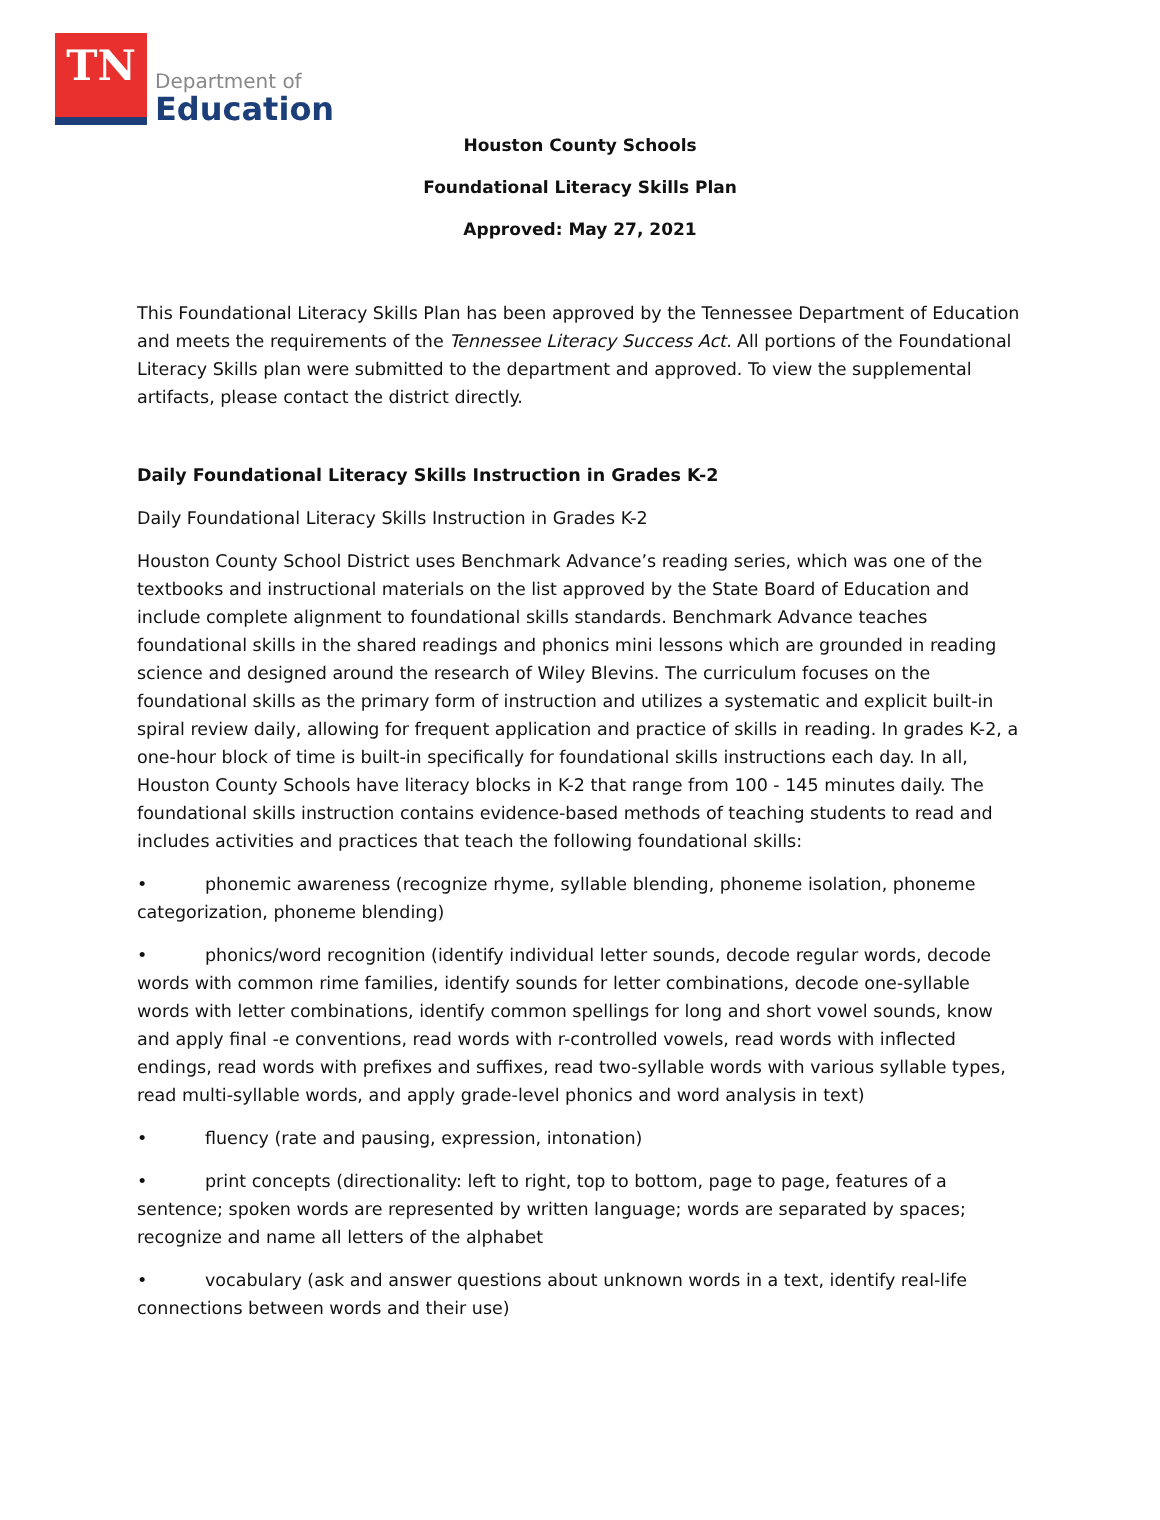TN
Department of
Education
Houston County Schools
Foundational Literacy Skills Plan
Approved: May 27, 2021
This Foundational Literacy Skills Plan has been approved by the Tennessee Department of Education and meets the requirements of the Tennessee Literacy Success Act. All portions of the Foundational Literacy Skills plan were submitted to the department and approved. To view the supplemental artifacts, please contact the district directly.
Daily Foundational Literacy Skills Instruction in Grades K-2
Daily Foundational Literacy Skills Instruction in Grades K-2
Houston County School District uses Benchmark Advance’s reading series, which was one of the textbooks and instructional materials on the list approved by the State Board of Education and include complete alignment to foundational skills standards. Benchmark Advance teaches foundational skills in the shared readings and phonics mini lessons which are grounded in reading science and designed around the research of Wiley Blevins. The curriculum focuses on the foundational skills as the primary form of instruction and utilizes a systematic and explicit built-in spiral review daily, allowing for frequent application and practice of skills in reading. In grades K-2, a one-hour block of time is built-in specifically for foundational skills instructions each day. In all, Houston County Schools have literacy blocks in K-2 that range from 100 - 145 minutes daily. The foundational skills instruction contains evidence-based methods of teaching students to read and includes activities and practices that teach the following foundational skills:
• phonemic awareness (recognize rhyme, syllable blending, phoneme isolation, phoneme categorization, phoneme blending)
• phonics/word recognition (identify individual letter sounds, decode regular words, decode words with common rime families, identify sounds for letter combinations, decode one-syllable words with letter combinations, identify common spellings for long and short vowel sounds, know and apply final -e conventions, read words with r-controlled vowels, read words with inflected endings, read words with prefixes and suffixes, read two-syllable words with various syllable types, read multi-syllable words, and apply grade-level phonics and word analysis in text)
• fluency (rate and pausing, expression, intonation)
• print concepts (directionality: left to right, top to bottom, page to page, features of a sentence; spoken words are represented by written language; words are separated by spaces; recognize and name all letters of the alphabet
• vocabulary (ask and answer questions about unknown words in a text, identify real-life connections between words and their use)